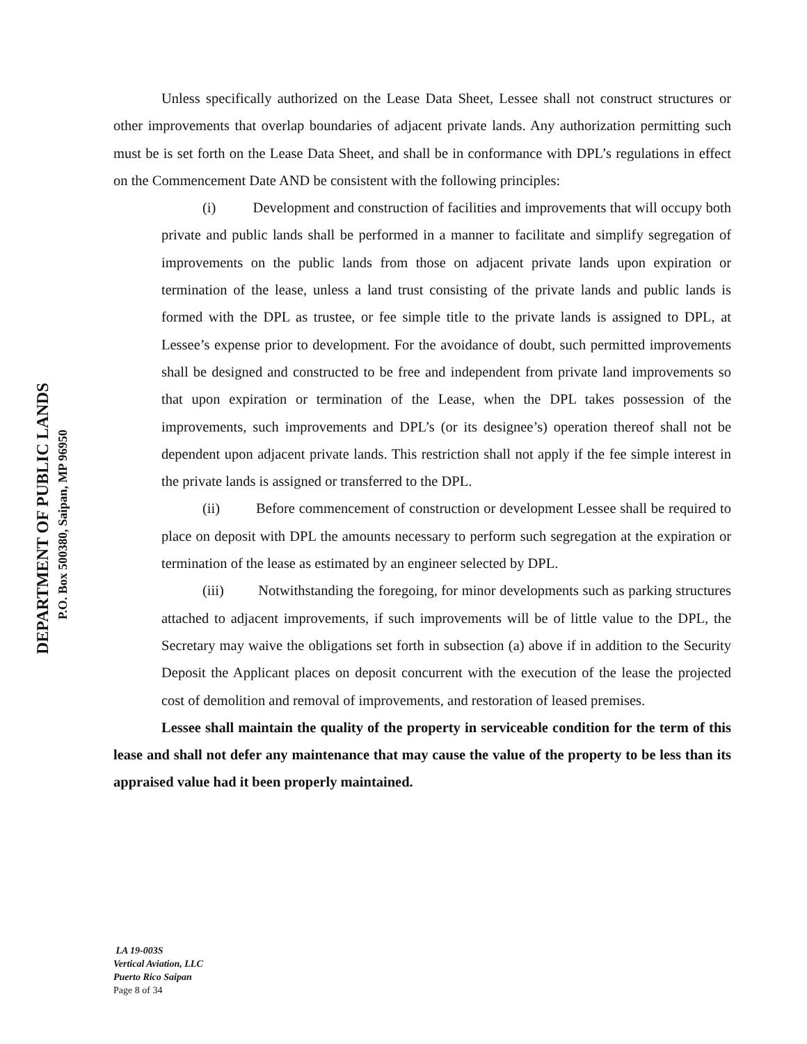DEPARTMENT OF PUBLIC LANDS
P.O. Box 500380, Saipan, MP 96950
Unless specifically authorized on the Lease Data Sheet, Lessee shall not construct structures or other improvements that overlap boundaries of adjacent private lands. Any authorization permitting such must be is set forth on the Lease Data Sheet, and shall be in conformance with DPL’s regulations in effect on the Commencement Date AND be consistent with the following principles:
(i) Development and construction of facilities and improvements that will occupy both private and public lands shall be performed in a manner to facilitate and simplify segregation of improvements on the public lands from those on adjacent private lands upon expiration or termination of the lease, unless a land trust consisting of the private lands and public lands is formed with the DPL as trustee, or fee simple title to the private lands is assigned to DPL, at Lessee’s expense prior to development. For the avoidance of doubt, such permitted improvements shall be designed and constructed to be free and independent from private land improvements so that upon expiration or termination of the Lease, when the DPL takes possession of the improvements, such improvements and DPL’s (or its designee’s) operation thereof shall not be dependent upon adjacent private lands. This restriction shall not apply if the fee simple interest in the private lands is assigned or transferred to the DPL.
(ii) Before commencement of construction or development Lessee shall be required to place on deposit with DPL the amounts necessary to perform such segregation at the expiration or termination of the lease as estimated by an engineer selected by DPL.
(iii) Notwithstanding the foregoing, for minor developments such as parking structures attached to adjacent improvements, if such improvements will be of little value to the DPL, the Secretary may waive the obligations set forth in subsection (a) above if in addition to the Security Deposit the Applicant places on deposit concurrent with the execution of the lease the projected cost of demolition and removal of improvements, and restoration of leased premises.
Lessee shall maintain the quality of the property in serviceable condition for the term of this lease and shall not defer any maintenance that may cause the value of the property to be less than its appraised value had it been properly maintained.
LA 19-003S
Vertical Aviation, LLC
Puerto Rico Saipan
Page 8 of 34